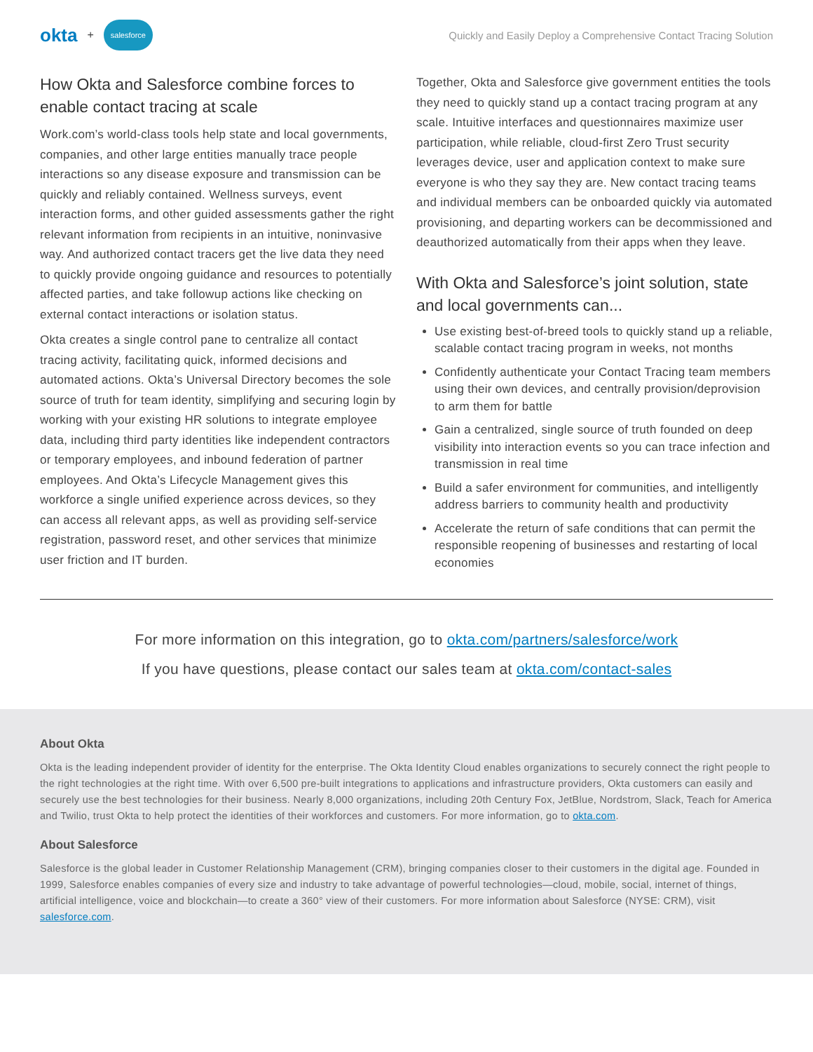okta + salesforce
Quickly and Easily Deploy a Comprehensive Contact Tracing Solution
How Okta and Salesforce combine forces to enable contact tracing at scale
Work.com’s world-class tools help state and local governments, companies, and other large entities manually trace people interactions so any disease exposure and transmission can be quickly and reliably contained. Wellness surveys, event interaction forms, and other guided assessments gather the right relevant information from recipients in an intuitive, noninvasive way. And authorized contact tracers get the live data they need to quickly provide ongoing guidance and resources to potentially affected parties, and take followup actions like checking on external contact interactions or isolation status.
Okta creates a single control pane to centralize all contact tracing activity, facilitating quick, informed decisions and automated actions. Okta’s Universal Directory becomes the sole source of truth for team identity, simplifying and securing login by working with your existing HR solutions to integrate employee data, including third party identities like independent contractors or temporary employees, and inbound federation of partner employees. And Okta’s Lifecycle Management gives this workforce a single unified experience across devices, so they can access all relevant apps, as well as providing self-service registration, password reset, and other services that minimize user friction and IT burden.
Together, Okta and Salesforce give government entities the tools they need to quickly stand up a contact tracing program at any scale. Intuitive interfaces and questionnaires maximize user participation, while reliable, cloud-first Zero Trust security leverages device, user and application context to make sure everyone is who they say they are. New contact tracing teams and individual members can be onboarded quickly via automated provisioning, and departing workers can be decommissioned and deauthorized automatically from their apps when they leave.
With Okta and Salesforce’s joint solution, state and local governments can...
Use existing best-of-breed tools to quickly stand up a reliable, scalable contact tracing program in weeks, not months
Confidently authenticate your Contact Tracing team members using their own devices, and centrally provision/deprovision to arm them for battle
Gain a centralized, single source of truth founded on deep visibility into interaction events so you can trace infection and transmission in real time
Build a safer environment for communities, and intelligently address barriers to community health and productivity
Accelerate the return of safe conditions that can permit the responsible reopening of businesses and restarting of local economies
For more information on this integration, go to okta.com/partners/salesforce/work
If you have questions, please contact our sales team at okta.com/contact-sales
About Okta
Okta is the leading independent provider of identity for the enterprise. The Okta Identity Cloud enables organizations to securely connect the right people to the right technologies at the right time. With over 6,500 pre-built integrations to applications and infrastructure providers, Okta customers can easily and securely use the best technologies for their business. Nearly 8,000 organizations, including 20th Century Fox, JetBlue, Nordstrom, Slack, Teach for America and Twilio, trust Okta to help protect the identities of their workforces and customers. For more information, go to okta.com.
About Salesforce
Salesforce is the global leader in Customer Relationship Management (CRM), bringing companies closer to their customers in the digital age. Founded in 1999, Salesforce enables companies of every size and industry to take advantage of powerful technologies—cloud, mobile, social, internet of things, artificial intelligence, voice and blockchain—to create a 360° view of their customers. For more information about Salesforce (NYSE: CRM), visit salesforce.com.